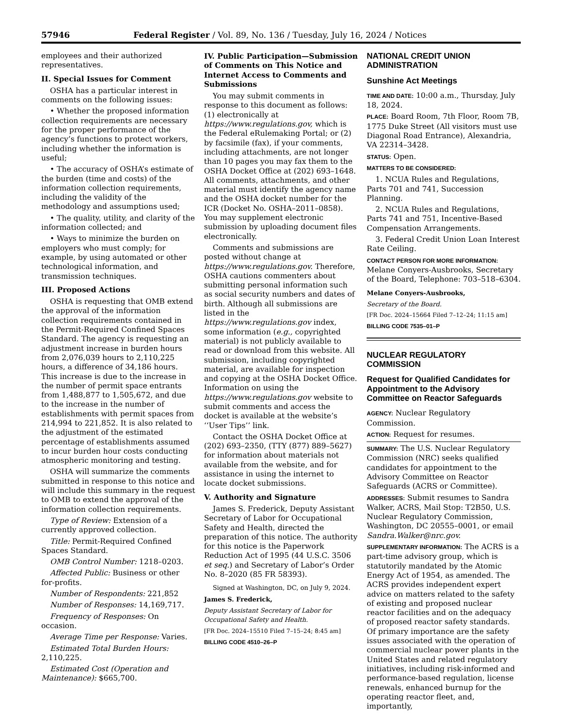57946 Federal Register / Vol. 89, No. 136 / Tuesday, July 16, 2024 / Notices
employees and their authorized representatives.
II. Special Issues for Comment
OSHA has a particular interest in comments on the following issues:
• Whether the proposed information collection requirements are necessary for the proper performance of the agency’s functions to protect workers, including whether the information is useful;
• The accuracy of OSHA’s estimate of the burden (time and costs) of the information collection requirements, including the validity of the methodology and assumptions used;
• The quality, utility, and clarity of the information collected; and
• Ways to minimize the burden on employers who must comply; for example, by using automated or other technological information, and transmission techniques.
III. Proposed Actions
OSHA is requesting that OMB extend the approval of the information collection requirements contained in the Permit-Required Confined Spaces Standard. The agency is requesting an adjustment increase in burden hours from 2,076,039 hours to 2,110,225 hours, a difference of 34,186 hours. This increase is due to the increase in the number of permit space entrants from 1,488,877 to 1,505,672, and due to the increase in the number of establishments with permit spaces from 214,994 to 221,852. It is also related to the adjustment of the estimated percentage of establishments assumed to incur burden hour costs conducting atmospheric monitoring and testing.
OSHA will summarize the comments submitted in response to this notice and will include this summary in the request to OMB to extend the approval of the information collection requirements.
Type of Review: Extension of a currently approved collection.
Title: Permit-Required Confined Spaces Standard.
OMB Control Number: 1218–0203.
Affected Public: Business or other for-profits.
Number of Respondents: 221,852
Number of Responses: 14,169,717.
Frequency of Responses: On occasion.
Average Time per Response: Varies.
Estimated Total Burden Hours: 2,110,225.
Estimated Cost (Operation and Maintenance): $665,700.
IV. Public Participation—Submission of Comments on This Notice and Internet Access to Comments and Submissions
You may submit comments in response to this document as follows: (1) electronically at https://www.regulations.gov, which is the Federal eRulemaking Portal; or (2) by facsimile (fax), if your comments, including attachments, are not longer than 10 pages you may fax them to the OSHA Docket Office at (202) 693–1648. All comments, attachments, and other material must identify the agency name and the OSHA docket number for the ICR (Docket No. OSHA–2011–0858). You may supplement electronic submission by uploading document files electronically.
Comments and submissions are posted without change at https://www.regulations.gov. Therefore, OSHA cautions commenters about submitting personal information such as social security numbers and dates of birth. Although all submissions are listed in the https://www.regulations.gov index, some information (e.g., copyrighted material) is not publicly available to read or download from this website. All submission, including copyrighted material, are available for inspection and copying at the OSHA Docket Office. Information on using the https://www.regulations.gov website to submit comments and access the docket is available at the website’s ‘‘User Tips’’ link.
Contact the OSHA Docket Office at (202) 693–2350, (TTY (877) 889–5627) for information about materials not available from the website, and for assistance in using the internet to locate docket submissions.
V. Authority and Signature
James S. Frederick, Deputy Assistant Secretary of Labor for Occupational Safety and Health, directed the preparation of this notice. The authority for this notice is the Paperwork Reduction Act of 1995 (44 U.S.C. 3506 et seq.) and Secretary of Labor’s Order No. 8–2020 (85 FR 58393).
Signed at Washington, DC, on July 9, 2024.
James S. Frederick,
Deputy Assistant Secretary of Labor for Occupational Safety and Health.
[FR Doc. 2024–15510 Filed 7–15–24; 8:45 am]
BILLING CODE 4510–26–P
NATIONAL CREDIT UNION ADMINISTRATION
Sunshine Act Meetings
TIME AND DATE: 10:00 a.m., Thursday, July 18, 2024.
PLACE: Board Room, 7th Floor, Room 7B, 1775 Duke Street (All visitors must use Diagonal Road Entrance), Alexandria, VA 22314–3428.
STATUS: Open.
MATTERS TO BE CONSIDERED:
1. NCUA Rules and Regulations, Parts 701 and 741, Succession Planning.
2. NCUA Rules and Regulations, Parts 741 and 751, Incentive-Based Compensation Arrangements.
3. Federal Credit Union Loan Interest Rate Ceiling.
CONTACT PERSON FOR MORE INFORMATION: Melane Conyers-Ausbrooks, Secretary of the Board, Telephone: 703–518–6304.
Melane Conyers-Ausbrooks,
Secretary of the Board.
[FR Doc. 2024–15664 Filed 7–12–24; 11:15 am]
BILLING CODE 7535–01–P
NUCLEAR REGULATORY COMMISSION
Request for Qualified Candidates for Appointment to the Advisory Committee on Reactor Safeguards
AGENCY: Nuclear Regulatory Commission.
ACTION: Request for resumes.
SUMMARY: The U.S. Nuclear Regulatory Commission (NRC) seeks qualified candidates for appointment to the Advisory Committee on Reactor Safeguards (ACRS or Committee).
ADDRESSES: Submit resumes to Sandra Walker, ACRS, Mail Stop: T2B50, U.S. Nuclear Regulatory Commission, Washington, DC 20555–0001, or email Sandra.Walker@nrc.gov.
SUPPLEMENTARY INFORMATION: The ACRS is a part-time advisory group, which is statutorily mandated by the Atomic Energy Act of 1954, as amended. The ACRS provides independent expert advice on matters related to the safety of existing and proposed nuclear reactor facilities and on the adequacy of proposed reactor safety standards. Of primary importance are the safety issues associated with the operation of commercial nuclear power plants in the United States and related regulatory initiatives, including risk-informed and performance-based regulation, license renewals, enhanced burnup for the operating reactor fleet, and, importantly,